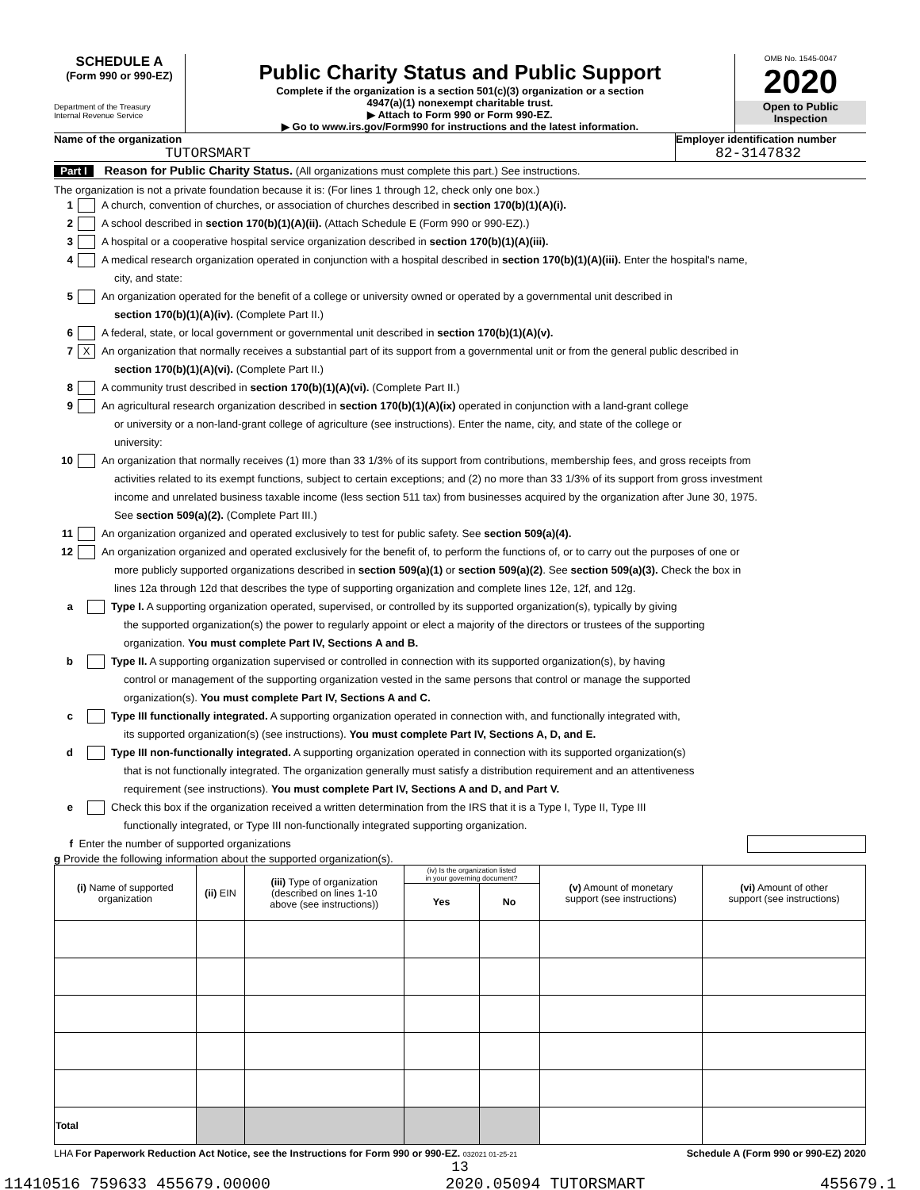SCHEDULE A
(Form 990 or 990-EZ)
Department of the Treasury
Internal Revenue Service
Public Charity Status and Public Support
Complete if the organization is a section 501(c)(3) organization or a section
4947(a)(1) nonexempt charitable trust.
▶ Attach to Form 990 or Form 990-EZ.
▶ Go to www.irs.gov/Form990 for instructions and the latest information.
OMB No. 1545-0047
2020
Open to Public
Inspection
Name of the organization
TUTORSMART
Employer identification number
82-3147832
Part I Reason for Public Charity Status. (All organizations must complete this part.) See instructions.
The organization is not a private foundation because it is: (For lines 1 through 12, check only one box.)
1 A church, convention of churches, or association of churches described in section 170(b)(1)(A)(i).
2 A school described in section 170(b)(1)(A)(ii). (Attach Schedule E (Form 990 or 990-EZ).)
3 A hospital or a cooperative hospital service organization described in section 170(b)(1)(A)(iii).
4 A medical research organization operated in conjunction with a hospital described in section 170(b)(1)(A)(iii). Enter the hospital's name,
city, and state:
5 An organization operated for the benefit of a college or university owned or operated by a governmental unit described in
section 170(b)(1)(A)(iv). (Complete Part II.)
6 A federal, state, or local government or governmental unit described in section 170(b)(1)(A)(v).
7 X An organization that normally receives a substantial part of its support from a governmental unit or from the general public described in
section 170(b)(1)(A)(vi). (Complete Part II.)
8 A community trust described in section 170(b)(1)(A)(vi). (Complete Part II.)
9 An agricultural research organization described in section 170(b)(1)(A)(ix) operated in conjunction with a land-grant college
or university or a non-land-grant college of agriculture (see instructions). Enter the name, city, and state of the college or
university:
10 An organization that normally receives (1) more than 33 1/3% of its support from contributions, membership fees, and gross receipts from
activities related to its exempt functions, subject to certain exceptions; and (2) no more than 33 1/3% of its support from gross investment
income and unrelated business taxable income (less section 511 tax) from businesses acquired by the organization after June 30, 1975.
See section 509(a)(2). (Complete Part III.)
11 An organization organized and operated exclusively to test for public safety. See section 509(a)(4).
12 An organization organized and operated exclusively for the benefit of, to perform the functions of, or to carry out the purposes of one or
more publicly supported organizations described in section 509(a)(1) or section 509(a)(2). See section 509(a)(3). Check the box in
lines 12a through 12d that describes the type of supporting organization and complete lines 12e, 12f, and 12g.
a Type I. A supporting organization operated, supervised, or controlled by its supported organization(s), typically by giving
the supported organization(s) the power to regularly appoint or elect a majority of the directors or trustees of the supporting
organization. You must complete Part IV, Sections A and B.
b Type II. A supporting organization supervised or controlled in connection with its supported organization(s), by having
control or management of the supporting organization vested in the same persons that control or manage the supported
organization(s). You must complete Part IV, Sections A and C.
c Type III functionally integrated. A supporting organization operated in connection with, and functionally integrated with,
its supported organization(s) (see instructions). You must complete Part IV, Sections A, D, and E.
d Type III non-functionally integrated. A supporting organization operated in connection with its supported organization(s)
that is not functionally integrated. The organization generally must satisfy a distribution requirement and an attentiveness
requirement (see instructions). You must complete Part IV, Sections A and D, and Part V.
e Check this box if the organization received a written determination from the IRS that it is a Type I, Type II, Type III
functionally integrated, or Type III non-functionally integrated supporting organization.
f Enter the number of supported organizations
g Provide the following information about the supported organization(s).
| (i) Name of supported organization | (ii) EIN | (iii) Type of organization (described on lines 1-10 above (see instructions)) | (iv) Is the organization listed in your governing document? | | (v) Amount of monetary support (see instructions) | (vi) Amount of other support (see instructions) |
| --- | --- | --- | --- | --- | --- | --- |
| | | | Yes | No | | |
| Total | | | | | | |
LHA For Paperwork Reduction Act Notice, see the Instructions for Form 990 or 990-EZ. 032021 01-25-21 Schedule A (Form 990 or 990-EZ) 2020
13
11410516 759633 455679.00000 2020.05094 TUTORSMART 455679.1